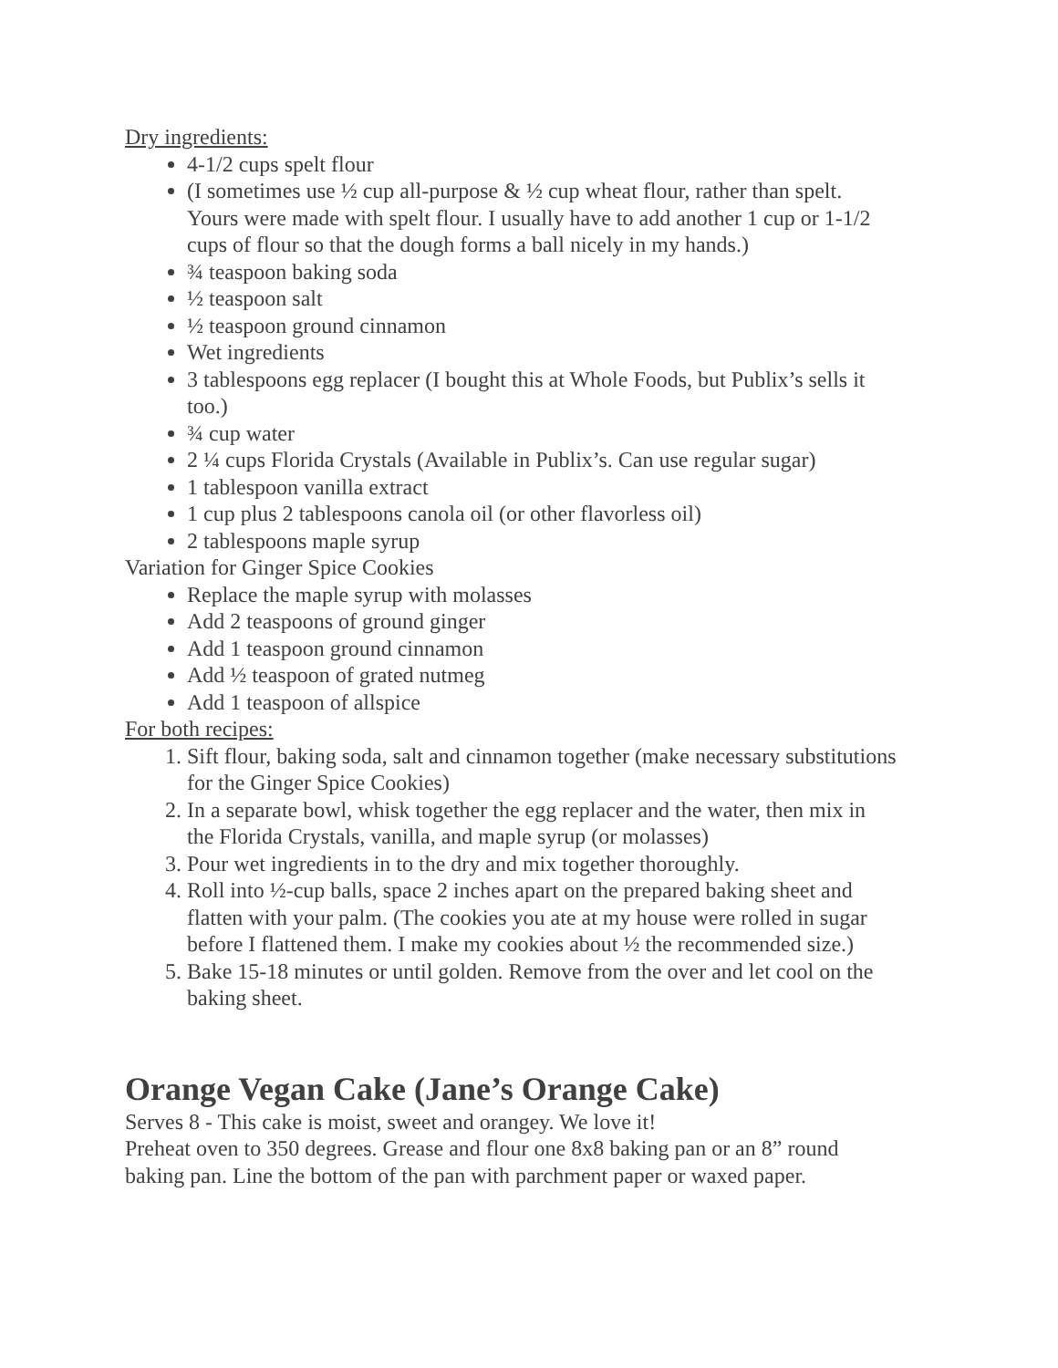Dry ingredients:
4-1/2 cups spelt flour
(I sometimes use ½ cup all-purpose & ½ cup wheat flour, rather than spelt. Yours were made with spelt flour. I usually have to add another 1 cup or 1-1/2 cups of flour so that the dough forms a ball nicely in my hands.)
¾ teaspoon baking soda
½ teaspoon salt
½ teaspoon ground cinnamon
Wet ingredients
3 tablespoons egg replacer (I bought this at Whole Foods, but Publix’s sells it too.)
¾ cup water
2 ¼ cups Florida Crystals (Available in Publix’s. Can use regular sugar)
1 tablespoon vanilla extract
1 cup plus 2 tablespoons canola oil (or other flavorless oil)
2 tablespoons maple syrup
Variation for Ginger Spice Cookies
Replace the maple syrup with molasses
Add 2 teaspoons of ground ginger
Add 1 teaspoon ground cinnamon
Add ½ teaspoon of grated nutmeg
Add 1 teaspoon of allspice
For both recipes:
1. Sift flour, baking soda, salt and cinnamon together (make necessary substitutions for the Ginger Spice Cookies)
2. In a separate bowl, whisk together the egg replacer and the water, then mix in the Florida Crystals, vanilla, and maple syrup (or molasses)
3. Pour wet ingredients in to the dry and mix together thoroughly.
4. Roll into ½-cup balls, space 2 inches apart on the prepared baking sheet and flatten with your palm. (The cookies you ate at my house were rolled in sugar before I flattened them. I make my cookies about ½ the recommended size.)
5. Bake 15-18 minutes or until golden. Remove from the over and let cool on the baking sheet.
Orange Vegan Cake (Jane’s Orange Cake)
Serves 8 - This cake is moist, sweet and orangey. We love it!
Preheat oven to 350 degrees. Grease and flour one 8x8 baking pan or an 8” round baking pan. Line the bottom of the pan with parchment paper or waxed paper.